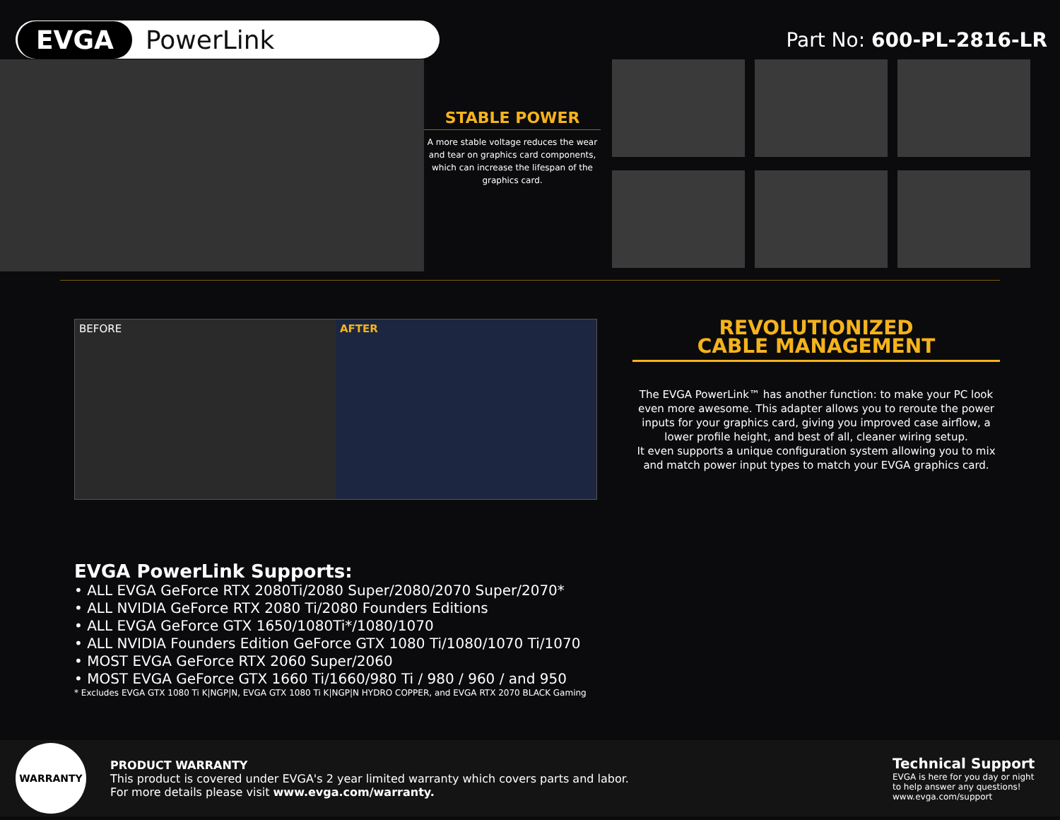EVGA PowerLink
Part No: 600-PL-2816-LR
STABLE POWER
A more stable voltage reduces the wear and tear on graphics card components, which can increase the lifespan of the graphics card.
BEFORE AFTER
REVOLUTIONIZED
CABLE MANAGEMENT
The EVGA PowerLink™ has another function: to make your PC look even more awesome. This adapter allows you to reroute the power inputs for your graphics card, giving you improved case airflow, a lower profile height, and best of all, cleaner wiring setup.
It even supports a unique configuration system allowing you to mix and match power input types to match your EVGA graphics card.
EVGA PowerLink Supports:
• ALL EVGA GeForce RTX 2080Ti/2080 Super/2080/2070 Super/2070*
• ALL NVIDIA GeForce RTX 2080 Ti/2080 Founders Editions
• ALL EVGA GeForce GTX 1650/1080Ti*/1080/1070
• ALL NVIDIA Founders Edition GeForce GTX 1080 Ti/1080/1070 Ti/1070
• MOST EVGA GeForce RTX 2060 Super/2060
• MOST EVGA GeForce GTX 1660 Ti/1660/980 Ti / 980 / 960 / and 950
* Excludes EVGA GTX 1080 Ti K|NGP|N, EVGA GTX 1080 Ti K|NGP|N HYDRO COPPER, and EVGA RTX 2070 BLACK Gaming
WARRANTY
PRODUCT WARRANTY
This product is covered under EVGA's 2 year limited warranty which covers parts and labor.
For more details please visit www.evga.com/warranty.
Technical Support
EVGA is here for you day or night to help answer any questions!
www.evga.com/support